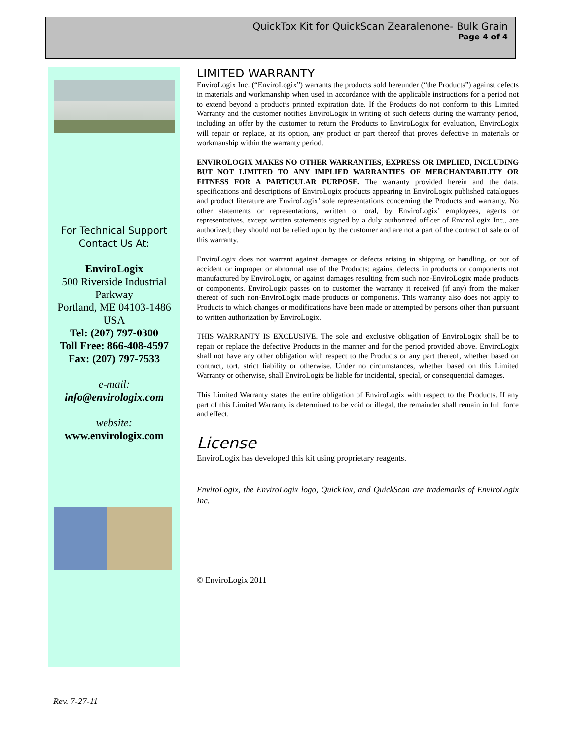QuickTox Kit for QuickScan Zearalenone- Bulk Grain
Page 4 of 4
For Technical Support
Contact Us At:
EnviroLogix
500 Riverside Industrial Parkway
Portland, ME 04103-1486
USA
Tel: (207) 797-0300
Toll Free: 866-408-4597
Fax: (207) 797-7533
e-mail:
info@envirologix.com
website:
www.envirologix.com
LIMITED WARRANTY
EnviroLogix Inc. (“EnviroLogix”) warrants the products sold hereunder (“the Products”) against defects in materials and workmanship when used in accordance with the applicable instructions for a period not to extend beyond a product’s printed expiration date. If the Products do not conform to this Limited Warranty and the customer notifies EnviroLogix in writing of such defects during the warranty period, including an offer by the customer to return the Products to EnviroLogix for evaluation, EnviroLogix will repair or replace, at its option, any product or part thereof that proves defective in materials or workmanship within the warranty period.
ENVIROLOGIX MAKES NO OTHER WARRANTIES, EXPRESS OR IMPLIED, INCLUDING BUT NOT LIMITED TO ANY IMPLIED WARRANTIES OF MERCHANTABILITY OR FITNESS FOR A PARTICULAR PURPOSE. The warranty provided herein and the data, specifications and descriptions of EnviroLogix products appearing in EnviroLogix published catalogues and product literature are EnviroLogix’ sole representations concerning the Products and warranty. No other statements or representations, written or oral, by EnviroLogix’ employees, agents or representatives, except written statements signed by a duly authorized officer of EnviroLogix Inc., are authorized; they should not be relied upon by the customer and are not a part of the contract of sale or of this warranty.
EnviroLogix does not warrant against damages or defects arising in shipping or handling, or out of accident or improper or abnormal use of the Products; against defects in products or components not manufactured by EnviroLogix, or against damages resulting from such non-EnviroLogix made products or components. EnviroLogix passes on to customer the warranty it received (if any) from the maker thereof of such non-EnviroLogix made products or components. This warranty also does not apply to Products to which changes or modifications have been made or attempted by persons other than pursuant to written authorization by EnviroLogix.
THIS WARRANTY IS EXCLUSIVE. The sole and exclusive obligation of EnviroLogix shall be to repair or replace the defective Products in the manner and for the period provided above. EnviroLogix shall not have any other obligation with respect to the Products or any part thereof, whether based on contract, tort, strict liability or otherwise. Under no circumstances, whether based on this Limited Warranty or otherwise, shall EnviroLogix be liable for incidental, special, or consequential damages.
This Limited Warranty states the entire obligation of EnviroLogix with respect to the Products. If any part of this Limited Warranty is determined to be void or illegal, the remainder shall remain in full force and effect.
License
EnviroLogix has developed this kit using proprietary reagents.
EnviroLogix, the EnviroLogix logo, QuickTox, and QuickScan are trademarks of EnviroLogix Inc.
© EnviroLogix 2011
Rev. 7-27-11